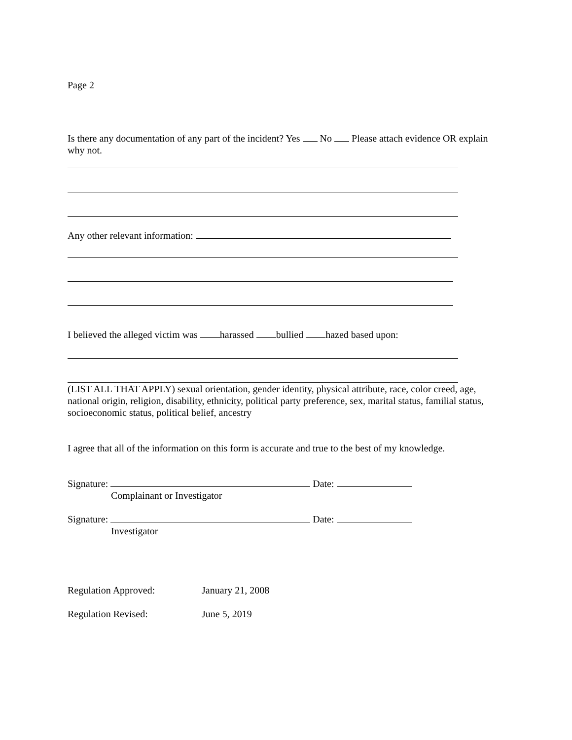Page 2
Is there any documentation of any part of the incident? Yes No Please attach evidence OR explain why not.
Any other relevant information:
I believed the alleged victim was harassed bullied hazed based upon:
(LIST ALL THAT APPLY) sexual orientation, gender identity, physical attribute, race, color creed, age, national origin, religion, disability, ethnicity, political party preference, sex, marital status, familial status, socioeconomic status, political belief, ancestry
I agree that all of the information on this form is accurate and true to the best of my knowledge.
Signature: Date:
Complainant or Investigator
Signature: Date:
Investigator
Regulation Approved: January 21, 2008
Regulation Revised: June 5, 2019